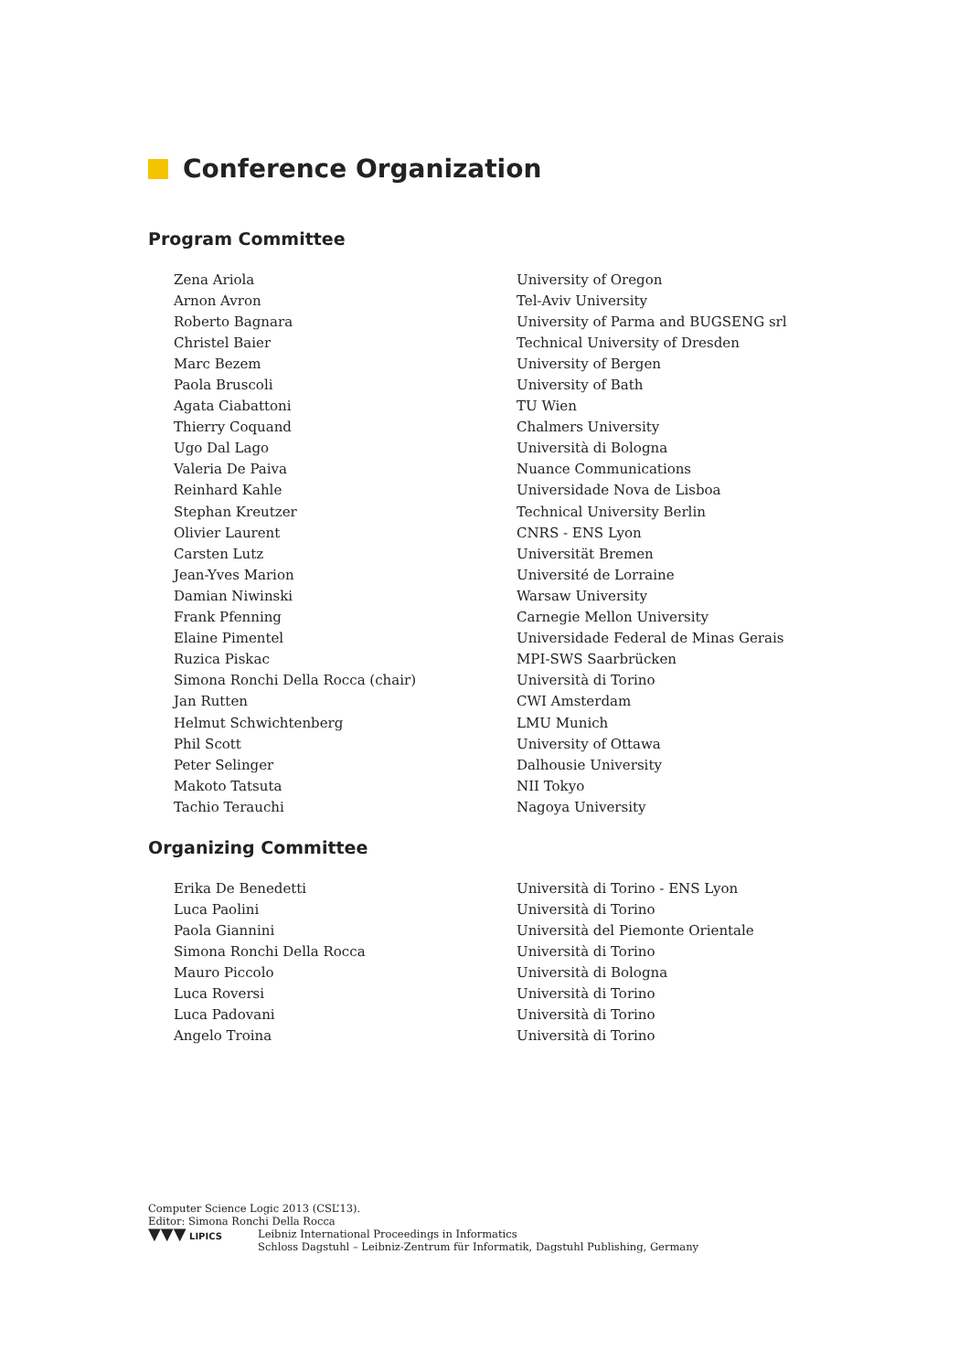Conference Organization
Program Committee
| Zena Ariola | University of Oregon |
| Arnon Avron | Tel-Aviv University |
| Roberto Bagnara | University of Parma and BUGSENG srl |
| Christel Baier | Technical University of Dresden |
| Marc Bezem | University of Bergen |
| Paola Bruscoli | University of Bath |
| Agata Ciabattoni | TU Wien |
| Thierry Coquand | Chalmers University |
| Ugo Dal Lago | Università di Bologna |
| Valeria De Paiva | Nuance Communications |
| Reinhard Kahle | Universidade Nova de Lisboa |
| Stephan Kreutzer | Technical University Berlin |
| Olivier Laurent | CNRS - ENS Lyon |
| Carsten Lutz | Universität Bremen |
| Jean-Yves Marion | Université de Lorraine |
| Damian Niwinski | Warsaw University |
| Frank Pfenning | Carnegie Mellon University |
| Elaine Pimentel | Universidade Federal de Minas Gerais |
| Ruzica Piskac | MPI-SWS Saarbrücken |
| Simona Ronchi Della Rocca (chair) | Università di Torino |
| Jan Rutten | CWI Amsterdam |
| Helmut Schwichtenberg | LMU Munich |
| Phil Scott | University of Ottawa |
| Peter Selinger | Dalhousie University |
| Makoto Tatsuta | NII Tokyo |
| Tachio Terauchi | Nagoya University |
Organizing Committee
| Erika De Benedetti | Università di Torino - ENS Lyon |
| Luca Paolini | Università di Torino |
| Paola Giannini | Università del Piemonte Orientale |
| Simona Ronchi Della Rocca | Università di Torino |
| Mauro Piccolo | Università di Bologna |
| Luca Roversi | Università di Torino |
| Luca Padovani | Università di Torino |
| Angelo Troina | Università di Torino |
Computer Science Logic 2013 (CSL’13).
Editor: Simona Ronchi Della Rocca
▼▼▼ LIPICS
Leibniz International Proceedings in Informatics
Schloss Dagstuhl – Leibniz-Zentrum für Informatik, Dagstuhl Publishing, Germany